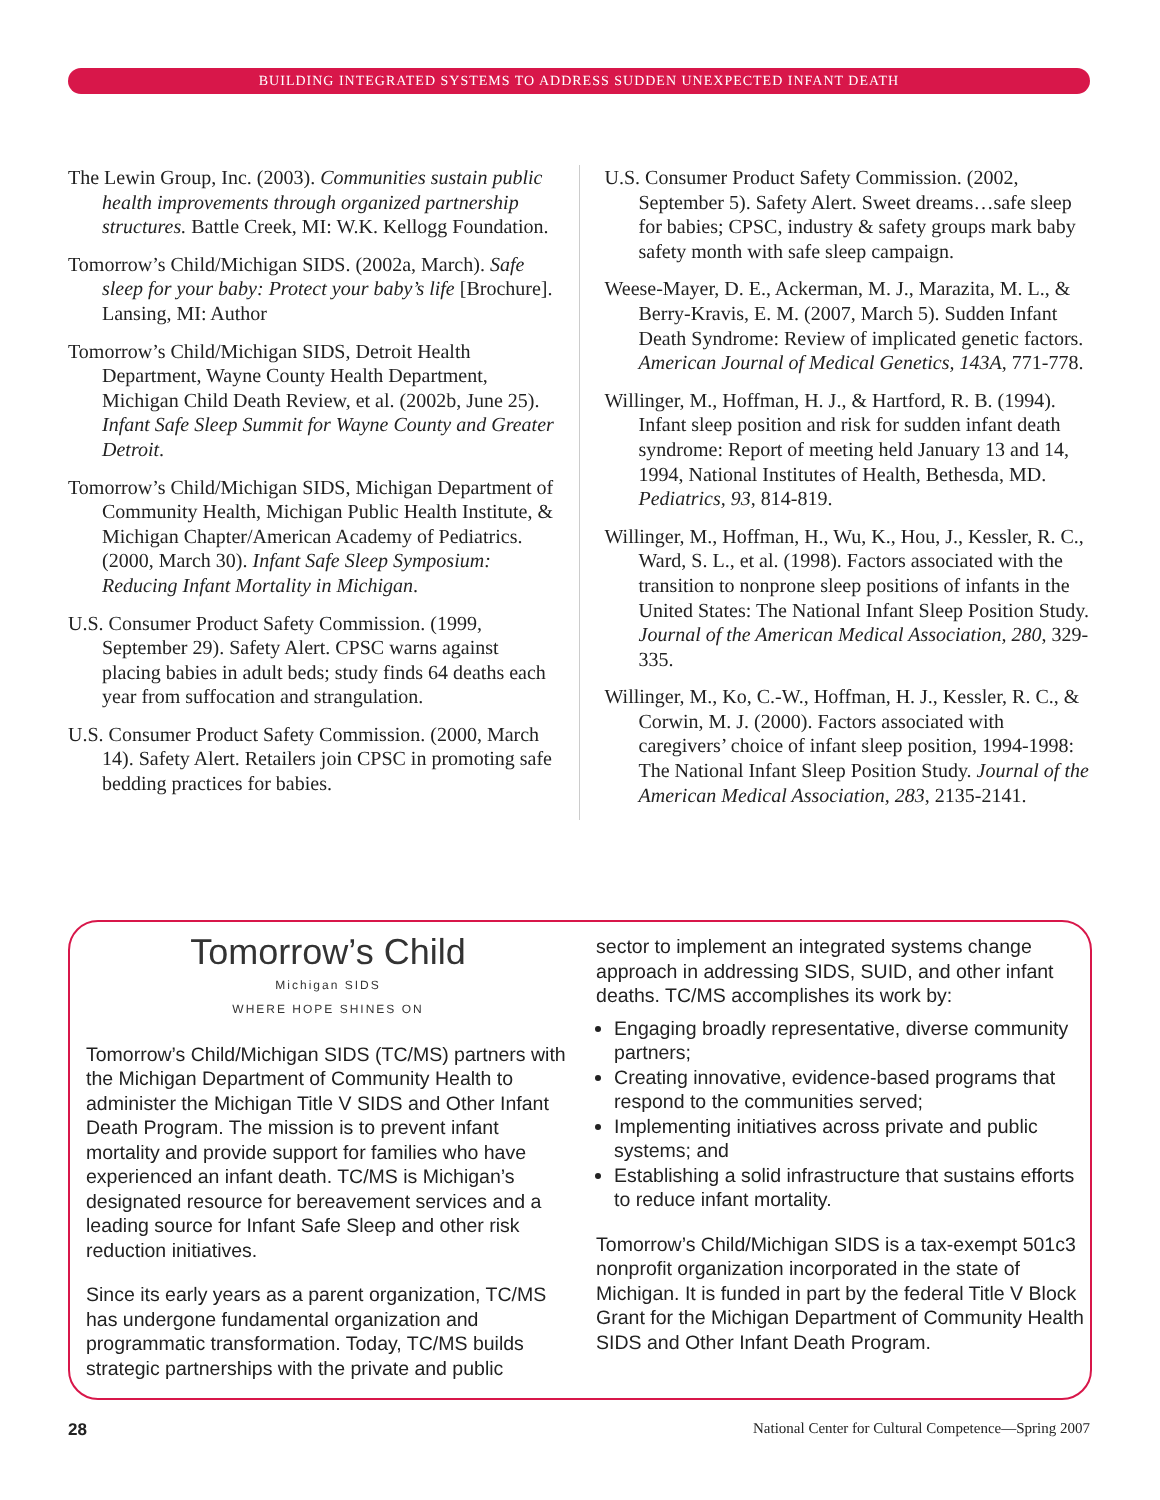BUILDING INTEGRATED SYSTEMS TO ADDRESS SUDDEN UNEXPECTED INFANT DEATH
The Lewin Group, Inc. (2003). Communities sustain public health improvements through organized partnership structures. Battle Creek, MI: W.K. Kellogg Foundation.
Tomorrow’s Child/Michigan SIDS. (2002a, March). Safe sleep for your baby: Protect your baby’s life [Brochure]. Lansing, MI: Author
Tomorrow’s Child/Michigan SIDS, Detroit Health Department, Wayne County Health Department, Michigan Child Death Review, et al. (2002b, June 25). Infant Safe Sleep Summit for Wayne County and Greater Detroit.
Tomorrow’s Child/Michigan SIDS, Michigan Department of Community Health, Michigan Public Health Institute, & Michigan Chapter/American Academy of Pediatrics. (2000, March 30). Infant Safe Sleep Symposium: Reducing Infant Mortality in Michigan.
U.S. Consumer Product Safety Commission. (1999, September 29). Safety Alert. CPSC warns against placing babies in adult beds; study finds 64 deaths each year from suffocation and strangulation.
U.S. Consumer Product Safety Commission. (2000, March 14). Safety Alert. Retailers join CPSC in promoting safe bedding practices for babies.
U.S. Consumer Product Safety Commission. (2002, September 5). Safety Alert. Sweet dreams…safe sleep for babies; CPSC, industry & safety groups mark baby safety month with safe sleep campaign.
Weese-Mayer, D. E., Ackerman, M. J., Marazita, M. L., & Berry-Kravis, E. M. (2007, March 5). Sudden Infant Death Syndrome: Review of implicated genetic factors. American Journal of Medical Genetics, 143A, 771-778.
Willinger, M., Hoffman, H. J., & Hartford, R. B. (1994). Infant sleep position and risk for sudden infant death syndrome: Report of meeting held January 13 and 14, 1994, National Institutes of Health, Bethesda, MD. Pediatrics, 93, 814-819.
Willinger, M., Hoffman, H., Wu, K., Hou, J., Kessler, R. C., Ward, S. L., et al. (1998). Factors associated with the transition to nonprone sleep positions of infants in the United States: The National Infant Sleep Position Study. Journal of the American Medical Association, 280, 329-335.
Willinger, M., Ko, C.-W., Hoffman, H. J., Kessler, R. C., & Corwin, M. J. (2000). Factors associated with caregivers’ choice of infant sleep position, 1994-1998: The National Infant Sleep Position Study. Journal of the American Medical Association, 283, 2135-2141.
Tomorrow’s Child
Michigan SIDS
WHERE HOPE SHINES ON
Tomorrow’s Child/Michigan SIDS (TC/MS) partners with the Michigan Department of Community Health to administer the Michigan Title V SIDS and Other Infant Death Program. The mission is to prevent infant mortality and provide support for families who have experienced an infant death. TC/MS is Michigan’s designated resource for bereavement services and a leading source for Infant Safe Sleep and other risk reduction initiatives.
Since its early years as a parent organization, TC/MS has undergone fundamental organization and programmatic transformation. Today, TC/MS builds strategic partnerships with the private and public
sector to implement an integrated systems change approach in addressing SIDS, SUID, and other infant deaths. TC/MS accomplishes its work by:
Engaging broadly representative, diverse community partners;
Creating innovative, evidence-based programs that respond to the communities served;
Implementing initiatives across private and public systems; and
Establishing a solid infrastructure that sustains efforts to reduce infant mortality.
Tomorrow’s Child/Michigan SIDS is a tax-exempt 501c3 nonprofit organization incorporated in the state of Michigan. It is funded in part by the federal Title V Block Grant for the Michigan Department of Community Health SIDS and Other Infant Death Program.
28 National Center for Cultural Competence—Spring 2007